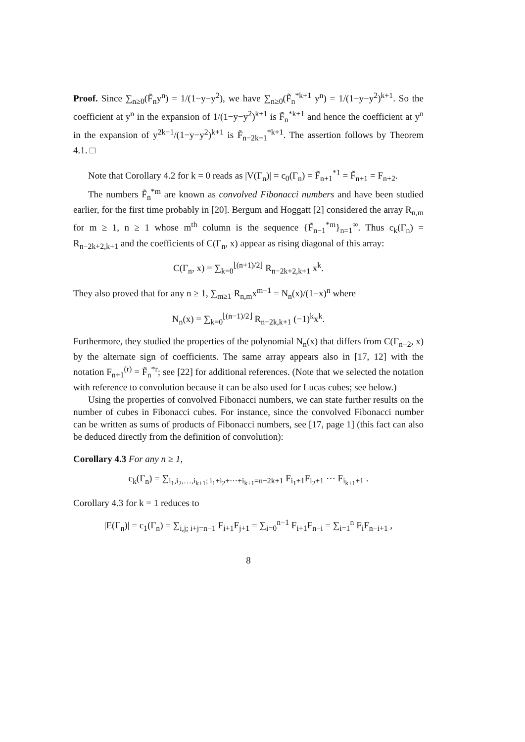Proof. Since ∑<sub>n≥0</sub>(F̃<sub>n</sub>y<sup>n</sup>) = 1/(1−y−y<sup>2</sup>), we have ∑<sub>n≥0</sub>(F̃<sub>n</sub><sup>*k+1</sup> y<sup>n</sup>) = 1/(1−y−y<sup>2</sup>)<sup>k+1</sup>. So the coefficient at y<sup>n</sup> in the expansion of 1/(1−y−y<sup>2</sup>)<sup>k+1</sup> is F̃<sub>n</sub><sup>*k+1</sup> and hence the coefficient at y<sup>n</sup> in the expansion of y<sup>2k−1</sup>/(1−y−y<sup>2</sup>)<sup>k+1</sup> is F̃<sub>n−2k+1</sub><sup>*k+1</sup>. The assertion follows by Theorem 4.1. □
Note that Corollary 4.2 for k = 0 reads as |V(Γ<sub>n</sub>)| = c<sub>0</sub>(Γ<sub>n</sub>) = F̃<sub>n+1</sub><sup>*1</sup> = F̃<sub>n+1</sub> = F<sub>n+2</sub>.
The numbers F̃<sub>n</sub><sup>*m</sup> are known as convolved Fibonacci numbers and have been studied earlier, for the first time probably in [20]. Bergum and Hoggatt [2] considered the array R<sub>n,m</sub> for m ≥ 1, n ≥ 1 whose m<sup>th</sup> column is the sequence {F̃<sub>n−1</sub><sup>*m</sup>}<sub>n=1</sub><sup>∞</sup>. Thus c<sub>k</sub>(Γ<sub>n</sub>) = R<sub>n−2k+2,k+1</sub> and the coefficients of C(Γ<sub>n</sub>, x) appear as rising diagonal of this array:
C(Γ<sub>n</sub>, x) = ∑<sub>k=0</sub><sup>⌊(n+1)/2⌋</sup> R<sub>n−2k+2,k+1</sub> x<sup>k</sup>.
They also proved that for any n ≥ 1, ∑<sub>m≥1</sub> R<sub>n,m</sub>x<sup>m−1</sup> = N<sub>n</sub>(x)/(1−x)<sup>n</sup> where
N<sub>n</sub>(x) = ∑<sub>k=0</sub><sup>⌊(n−1)/2⌋</sup> R<sub>n−2k,k+1</sub> (−1)<sup>k</sup>x<sup>k</sup>.
Furthermore, they studied the properties of the polynomial N<sub>n</sub>(x) that differs from C(Γ<sub>n−2</sub>, x) by the alternate sign of coefficients. The same array appears also in [17, 12] with the notation F<sub>n+1</sub><sup>(r)</sup> = F̃<sub>n</sub><sup>*r</sup>; see [22] for additional references. (Note that we selected the notation with reference to convolution because it can be also used for Lucas cubes; see below.)
Using the properties of convolved Fibonacci numbers, we can state further results on the number of cubes in Fibonacci cubes. For instance, since the convolved Fibonacci number can be written as sums of products of Fibonacci numbers, see [17, page 1] (this fact can also be deduced directly from the definition of convolution):
Corollary 4.3 For any n ≥ 1,
c<sub>k</sub>(Γ<sub>n</sub>) = ∑<sub>i<sub>1</sub>,i<sub>2</sub>,…,i<sub>k+1</sub>; i<sub>1</sub>+i<sub>2</sub>+⋯+i<sub>k+1</sub>=n−2k+1</sub> F<sub>i<sub>1</sub>+1</sub>F<sub>i<sub>2</sub>+1</sub> ⋯ F<sub>i<sub>k+1</sub>+1</sub> .
Corollary 4.3 for k = 1 reduces to
|E(Γ<sub>n</sub>)| = c<sub>1</sub>(Γ<sub>n</sub>) = ∑<sub>i,j; i+j=n−1</sub> F<sub>i+1</sub>F<sub>j+1</sub> = ∑<sub>i=0</sub><sup>n−1</sup> F<sub>i+1</sub>F<sub>n−i</sub> = ∑<sub>i=1</sub><sup>n</sup> F<sub>i</sub>F<sub>n−i+1</sub> ,
8